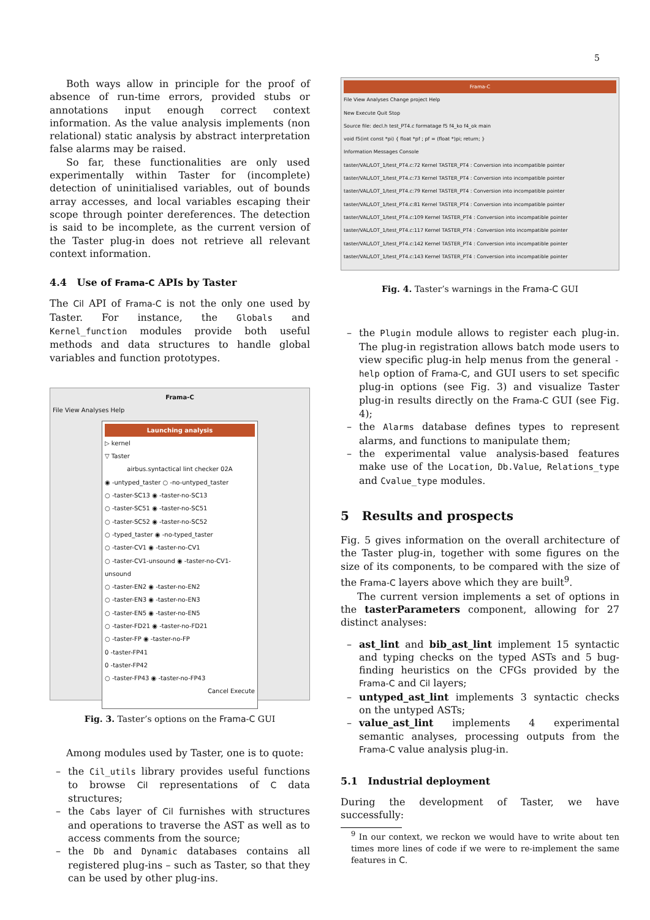5
Both ways allow in principle for the proof of absence of run-time errors, provided stubs or annotations input enough correct context information. As the value analysis implements (non relational) static analysis by abstract interpretation false alarms may be raised.
So far, these functionalities are only used experimentally within Taster for (incomplete) detection of uninitialised variables, out of bounds array accesses, and local variables escaping their scope through pointer dereferences. The detection is said to be incomplete, as the current version of the Taster plug-in does not retrieve all relevant context information.
4.4 Use of Frama-C APIs by Taster
The Cil API of Frama-C is not the only one used by Taster. For instance, the Globals and Kernel_function modules provide both useful methods and data structures to handle global variables and function prototypes.
Frama-C
File View Analyses Help
Launching analysis
▷ kernel
▽ Taster
airbus.syntactical lint checker 02A
◉ -untyped_taster ○ -no-untyped_taster
○ -taster-SC13 ◉ -taster-no-SC13
○ -taster-SC51 ◉ -taster-no-SC51
○ -taster-SC52 ◉ -taster-no-SC52
○ -typed_taster ◉ -no-typed_taster
○ -taster-CV1 ◉ -taster-no-CV1
○ -taster-CV1-unsound ◉ -taster-no-CV1-unsound
○ -taster-EN2 ◉ -taster-no-EN2
○ -taster-EN3 ◉ -taster-no-EN3
○ -taster-EN5 ◉ -taster-no-EN5
○ -taster-FD21 ◉ -taster-no-FD21
○ -taster-FP ◉ -taster-no-FP
0 -taster-FP41
0 -taster-FP42
○ -taster-FP43 ◉ -taster-no-FP43
Cancel Execute
Fig. 3. Taster’s options on the Frama-C GUI
Among modules used by Taster, one is to quote:
the Cil_utils library provides useful functions to browse Cil representations of C data structures;
the Cabs layer of Cil furnishes with structures and operations to traverse the AST as well as to access comments from the source;
the Db and Dynamic databases contains all registered plug-ins – such as Taster, so that they can be used by other plug-ins.
Frama-C
File View Analyses Change project Help
New Execute Quit Stop
Source file: decl.h test_PT4.c formatage f5 f4_ko f4_ok main
void f5(int const *pi) { float *pf ; pf = (float *)pi; return; }
Information Messages Console
taster/VAL/LOT_1/test_PT4.c:72 Kernel TASTER_PT4 : Conversion into incompatible pointer
taster/VAL/LOT_1/test_PT4.c:73 Kernel TASTER_PT4 : Conversion into incompatible pointer
taster/VAL/LOT_1/test_PT4.c:79 Kernel TASTER_PT4 : Conversion into incompatible pointer
taster/VAL/LOT_1/test_PT4.c:81 Kernel TASTER_PT4 : Conversion into incompatible pointer
taster/VAL/LOT_1/test_PT4.c:109 Kernel TASTER_PT4 : Conversion into incompatible pointer
taster/VAL/LOT_1/test_PT4.c:117 Kernel TASTER_PT4 : Conversion into incompatible pointer
taster/VAL/LOT_1/test_PT4.c:142 Kernel TASTER_PT4 : Conversion into incompatible pointer
taster/VAL/LOT_1/test_PT4.c:143 Kernel TASTER_PT4 : Conversion into incompatible pointer
Fig. 4. Taster’s warnings in the Frama-C GUI
the Plugin module allows to register each plug-in. The plug-in registration allows batch mode users to view specific plug-in help menus from the general -help option of Frama-C, and GUI users to set specific plug-in options (see Fig. 3) and visualize Taster plug-in results directly on the Frama-C GUI (see Fig. 4);
the Alarms database defines types to represent alarms, and functions to manipulate them;
the experimental value analysis-based features make use of the Location, Db.Value, Relations_type and Cvalue_type modules.
5 Results and prospects
Fig. 5 gives information on the overall architecture of the Taster plug-in, together with some figures on the size of its components, to be compared with the size of the Frama-C layers above which they are built<sup>9</sup>.
The current version implements a set of options in the tasterParameters component, allowing for 27 distinct analyses:
ast_lint and bib_ast_lint implement 15 syntactic and typing checks on the typed ASTs and 5 bug-finding heuristics on the CFGs provided by the Frama-C and Cil layers;
untyped_ast_lint implements 3 syntactic checks on the untyped ASTs;
value_ast_lint implements 4 experimental semantic analyses, processing outputs from the Frama-C value analysis plug-in.
5.1 Industrial deployment
During the development of Taster, we have successfully:
<sup>9</sup> In our context, we reckon we would have to write about ten times more lines of code if we were to re-implement the same features in C.